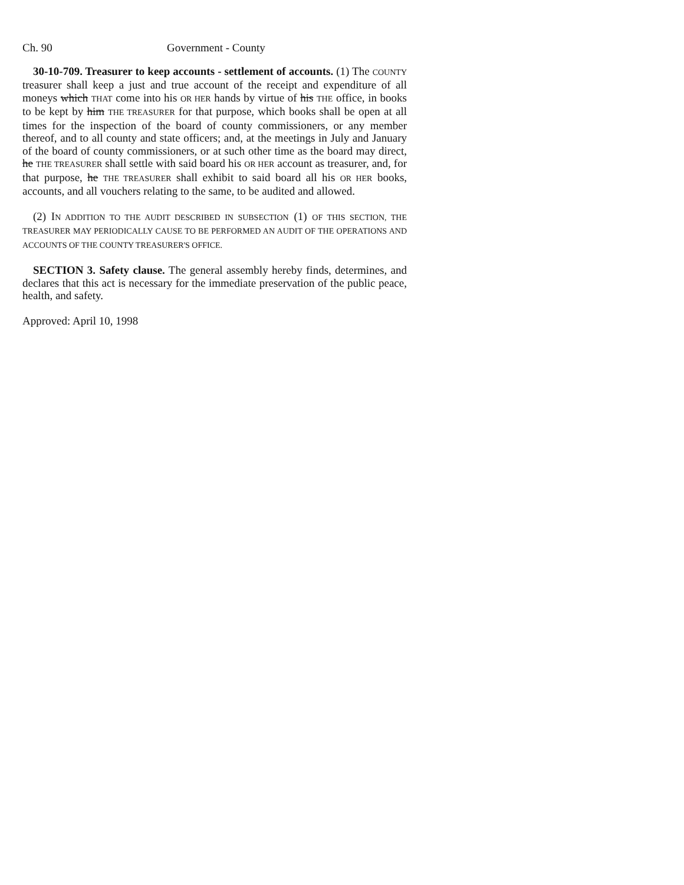Ch. 90 Government - County
30-10-709. Treasurer to keep accounts - settlement of accounts. (1) The COUNTY treasurer shall keep a just and true account of the receipt and expenditure of all moneys which THAT come into his OR HER hands by virtue of his THE office, in books to be kept by him THE TREASURER for that purpose, which books shall be open at all times for the inspection of the board of county commissioners, or any member thereof, and to all county and state officers; and, at the meetings in July and January of the board of county commissioners, or at such other time as the board may direct, he THE TREASURER shall settle with said board his OR HER account as treasurer, and, for that purpose, he THE TREASURER shall exhibit to said board all his OR HER books, accounts, and all vouchers relating to the same, to be audited and allowed.
(2) IN ADDITION TO THE AUDIT DESCRIBED IN SUBSECTION (1) OF THIS SECTION, THE TREASURER MAY PERIODICALLY CAUSE TO BE PERFORMED AN AUDIT OF THE OPERATIONS AND ACCOUNTS OF THE COUNTY TREASURER'S OFFICE.
SECTION 3. Safety clause. The general assembly hereby finds, determines, and declares that this act is necessary for the immediate preservation of the public peace, health, and safety.
Approved: April 10, 1998